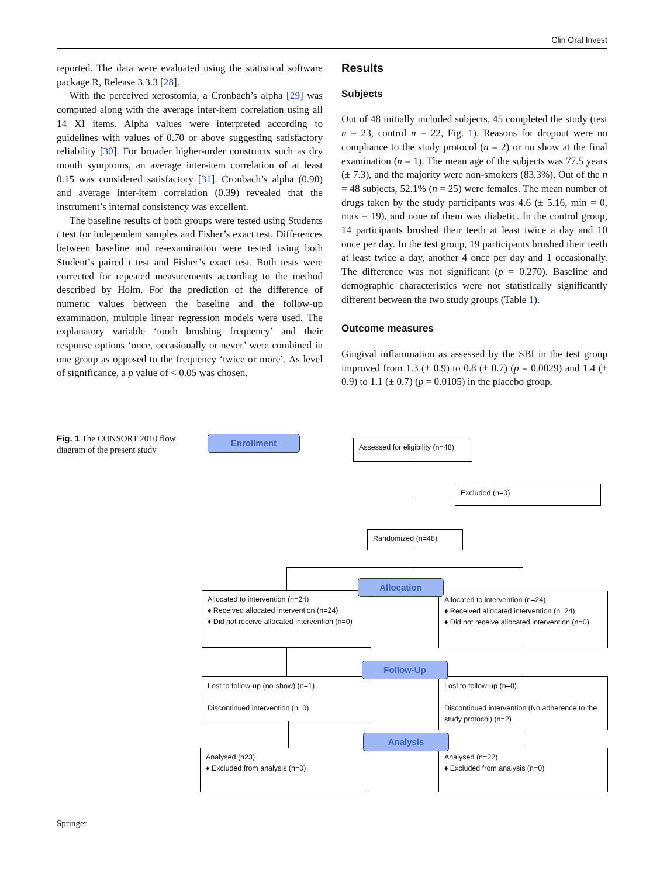Clin Oral Invest
reported. The data were evaluated using the statistical software package R, Release 3.3.3 [28].
With the perceived xerostomia, a Cronbach’s alpha [29] was computed along with the average inter-item correlation using all 14 XI items. Alpha values were interpreted according to guidelines with values of 0.70 or above suggesting satisfactory reliability [30]. For broader higher-order constructs such as dry mouth symptoms, an average inter-item correlation of at least 0.15 was considered satisfactory [31]. Cronbach’s alpha (0.90) and average inter-item correlation (0.39) revealed that the instrument’s internal consistency was excellent.
The baseline results of both groups were tested using Students t test for independent samples and Fisher’s exact test. Differences between baseline and re-examination were tested using both Student’s paired t test and Fisher’s exact test. Both tests were corrected for repeated measurements according to the method described by Holm. For the prediction of the difference of numeric values between the baseline and the follow-up examination, multiple linear regression models were used. The explanatory variable ‘tooth brushing frequency’ and their response options ‘once, occasionally or never’ were combined in one group as opposed to the frequency ‘twice or more’. As level of significance, a p value of < 0.05 was chosen.
Results
Subjects
Out of 48 initially included subjects, 45 completed the study (test n = 23, control n = 22, Fig. 1). Reasons for dropout were no compliance to the study protocol (n = 2) or no show at the final examination (n = 1). The mean age of the subjects was 77.5 years (± 7.3), and the majority were non-smokers (83.3%). Out of the n = 48 subjects, 52.1% (n = 25) were females. The mean number of drugs taken by the study participants was 4.6 (± 5.16, min = 0, max = 19), and none of them was diabetic. In the control group, 14 participants brushed their teeth at least twice a day and 10 once per day. In the test group, 19 participants brushed their teeth at least twice a day, another 4 once per day and 1 occasionally. The difference was not significant (p = 0.270). Baseline and demographic characteristics were not statistically significantly different between the two study groups (Table 1).
Outcome measures
Gingival inflammation as assessed by the SBI in the test group improved from 1.3 (± 0.9) to 0.8 (± 0.7) (p = 0.0029) and 1.4 (± 0.9) to 1.1 (± 0.7) (p = 0.0105) in the placebo group,
Fig. 1 The CONSORT 2010 flow diagram of the present study
Enrollment
Assessed for eligibility (n=48)
Excluded (n=0)
Randomized (n=48)
Allocated to intervention (n=24)
♦ Received allocated intervention (n=24)
♦ Did not receive allocated intervention (n=0)
Allocated to intervention (n=24)
♦ Received allocated intervention (n=24)
♦ Did not receive allocated intervention (n=0)
Allocation
Lost to follow-up (no-show) (n=1)
Discontinued intervention (n=0)
Lost to follow-up (n=0)
Discontinued intervention (No adherence to the study protocol) (n=2)
Follow-Up
Analysed (n23)
♦ Excluded from analysis (n=0)
Analysed (n=22)
♦ Excluded from analysis (n=0)
Analysis
Springer